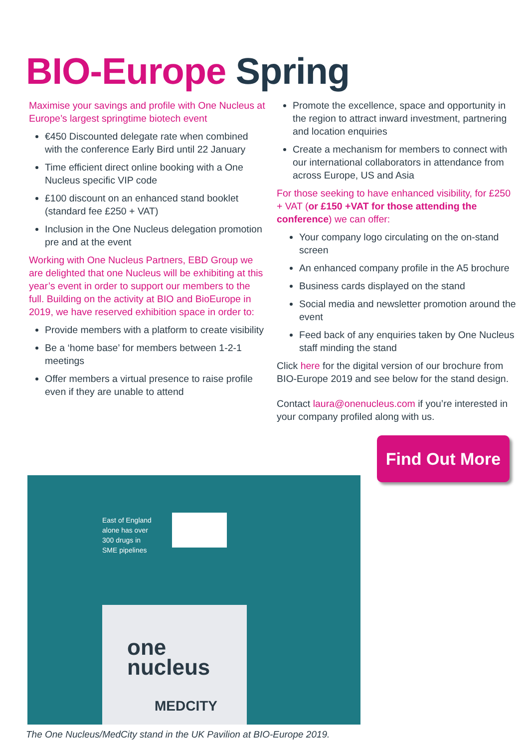BIO-Europe Spring
Maximise your savings and profile with One Nucleus at Europe’s largest springtime biotech event
€450 Discounted delegate rate when combined with the conference Early Bird until 22 January
Time efficient direct online booking with a One Nucleus specific VIP code
£100 discount on an enhanced stand booklet (standard fee £250 + VAT)
Inclusion in the One Nucleus delegation promotion pre and at the event
Working with One Nucleus Partners, EBD Group we are delighted that one Nucleus will be exhibiting at this year’s event in order to support our members to the full. Building on the activity at BIO and BioEurope in 2019, we have reserved exhibition space in order to:
Provide members with a platform to create visibility
Be a ‘home base’ for members between 1-2-1 meetings
Offer members a virtual presence to raise profile even if they are unable to attend
Promote the excellence, space and opportunity in the region to attract inward investment, partnering and location enquiries
Create a mechanism for members to connect with our international collaborators in attendance from across Europe, US and Asia
For those seeking to have enhanced visibility, for £250 + VAT (or £150 +VAT for those attending the conference) we can offer:
Your company logo circulating on the on-stand screen
An enhanced company profile in the A5 brochure
Business cards displayed on the stand
Social media and newsletter promotion around the event
Feed back of any enquiries taken by One Nucleus staff minding the stand
Click here for the digital version of our brochure from BIO-Europe 2019 and see below for the stand design.
Contact laura@onenucleus.com if you’re interested in your company profiled along with us.
Find Out More
one
nucleus
MEDCITY
East of England
alone has over
300 drugs in
SME pipelines
The One Nucleus/MedCity stand in the UK Pavilion at BIO-Europe 2019.